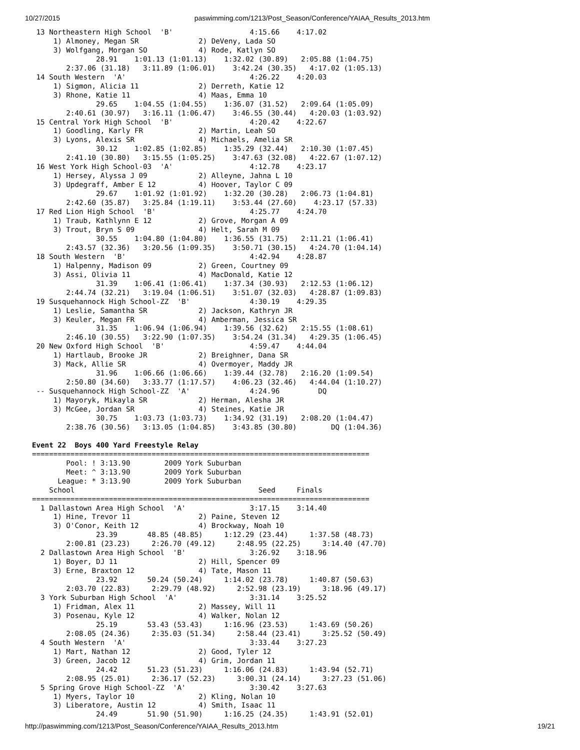10/27/2015 paswimming.com/1213/Post_Season/Conference/YAIAA_Results_2013.htm
 13 Northeastern High School  'B'                  4:15.66    4:17.02  
     1) Almoney, Megan SR              2) DeVeny, Lada SO                
     3) Wolfgang, Morgan SO            4) Rode, Katlyn SO                
               28.91    1:01.13 (1:01.13)    1:32.02 (30.89)   2:05.88 (1:04.75)
        2:37.06 (31.18)   3:11.89 (1:06.01)    3:42.24 (30.35)   4:17.02 (1:05.13)
 14 South Western  'A'                             4:26.22    4:20.03  
     1) Sigmon, Alicia 11              2) Derreth, Katie 12              
     3) Rhone, Katie 11                4) Maas, Emma 10                  
               29.65    1:04.55 (1:04.55)    1:36.07 (31.52)   2:09.64 (1:05.09)
        2:40.61 (30.97)   3:16.11 (1:06.47)    3:46.55 (30.44)   4:20.03 (1:03.92)
 15 Central York High School  'B'                  4:20.42    4:22.67  
     1) Goodling, Karly FR             2) Martin, Leah SO                
     3) Lyons, Alexis SR               4) Michaels, Amelia SR            
               30.12    1:02.85 (1:02.85)    1:35.29 (32.44)   2:10.30 (1:07.45)
        2:41.10 (30.80)   3:15.55 (1:05.25)    3:47.63 (32.08)   4:22.67 (1:07.12)
 16 West York High School-03  'A'                  4:12.78    4:23.17  
     1) Hersey, Alyssa J 09            2) Alleyne, Jahna L 10            
     3) Updegraff, Amber E 12          4) Hoover, Taylor C 09            
               29.67    1:01.92 (1:01.92)    1:32.20 (30.28)   2:06.73 (1:04.81)
        2:42.60 (35.87)   3:25.84 (1:19.11)    3:53.44 (27.60)    4:23.17 (57.33)
 17 Red Lion High School  'B'                      4:25.77    4:24.70  
     1) Traub, Kathlynn E 12           2) Grove, Morgan A 09             
     3) Trout, Bryn S 09               4) Helt, Sarah M 09               
               30.55    1:04.80 (1:04.80)    1:36.55 (31.75)   2:11.21 (1:06.41)
        2:43.57 (32.36)   3:20.56 (1:09.35)    3:50.71 (30.15)   4:24.70 (1:04.14)
 18 South Western  'B'                             4:42.94    4:28.87  
     1) Halpenny, Madison 09           2) Green, Courtney 09             
     3) Assi, Olivia 11                4) MacDonald, Katie 12            
               31.39    1:06.41 (1:06.41)    1:37.34 (30.93)   2:12.53 (1:06.12)
        2:44.74 (32.21)   3:19.04 (1:06.51)    3:51.07 (32.03)   4:28.87 (1:09.83)
 19 Susquehannock High School-ZZ  'B'              4:30.19    4:29.35  
     1) Leslie, Samantha SR            2) Jackson, Kathryn JR            
     3) Keuler, Megan FR               4) Amberman, Jessica SR           
               31.35    1:06.94 (1:06.94)    1:39.56 (32.62)   2:15.55 (1:08.61)
        2:46.10 (30.55)   3:22.90 (1:07.35)    3:54.24 (31.34)   4:29.35 (1:06.45)
 20 New Oxford High School  'B'                    4:59.47    4:44.04  
     1) Hartlaub, Brooke JR            2) Breighner, Dana SR             
     3) Mack, Allie SR                 4) Overmoyer, Maddy JR            
               31.96    1:06.66 (1:06.66)    1:39.44 (32.78)   2:16.20 (1:09.54)
        2:50.80 (34.60)   3:33.77 (1:17.57)    4:06.23 (32.46)   4:44.04 (1:10.27)
 -- Susquehannock High School-ZZ  'A'              4:24.96         DQ  
     1) Mayoryk, Mikayla SR            2) Herman, Alesha JR              
     3) McGee, Jordan SR               4) Steines, Katie JR              
               30.75    1:03.73 (1:03.73)    1:34.92 (31.19)   2:08.20 (1:04.47)
        2:38.76 (30.56)   3:13.05 (1:04.85)    3:43.85 (30.80)        DQ (1:04.36)

Event 22  Boys 400 Yard Freestyle Relay
===============================================================================
        Pool: ! 3:13.90        2009 York Suburban                          
        Meet: ^ 3:13.90        2009 York Suburban                          
      League: * 3:13.90        2009 York Suburban                          
    School                                           Seed     Finals  
===============================================================================
  1 Dallastown Area High School  'A'               3:17.15    3:14.40  
     1) Hine, Trevor 11                2) Paine, Steven 12               
     3) O'Conor, Keith 12              4) Brockway, Noah 10              
               23.39       48.85 (48.85)     1:12.29 (23.44)     1:37.58 (48.73)
        2:00.81 (23.23)     2:26.70 (49.12)     2:48.95 (22.25)     3:14.40 (47.70)
  2 Dallastown Area High School  'B'               3:26.92    3:18.96  
     1) Boyer, DJ 11                   2) Hill, Spencer 09               
     3) Erne, Braxton 12               4) Tate, Mason 11                 
               23.92       50.24 (50.24)     1:14.02 (23.78)     1:40.87 (50.63)
        2:03.70 (22.83)     2:29.79 (48.92)     2:52.98 (23.19)     3:18.96 (49.17)
  3 York Suburban High School  'A'                 3:31.14    3:25.52  
     1) Fridman, Alex 11               2) Massey, Will 11                
     3) Posenau, Kyle 12               4) Walker, Nolan 12               
               25.19       53.43 (53.43)     1:16.96 (23.53)     1:43.69 (50.26)
        2:08.05 (24.36)     2:35.03 (51.34)     2:58.44 (23.41)     3:25.52 (50.49)
  4 South Western  'A'                             3:33.44    3:27.23  
     1) Mart, Nathan 12                2) Good, Tyler 12                 
     3) Green, Jacob 12                4) Grim, Jordan 11                
               24.42       51.23 (51.23)     1:16.06 (24.83)     1:43.94 (52.71)
        2:08.95 (25.01)     2:36.17 (52.23)     3:00.31 (24.14)     3:27.23 (51.06)
  5 Spring Grove High School-ZZ  'A'               3:30.42    3:27.63  
     1) Myers, Taylor 10               2) Kling, Nolan 10                
     3) Liberatore, Austin 12          4) Smith, Isaac 11                
               24.49       51.90 (51.90)     1:16.25 (24.35)     1:43.91 (52.01)
http://paswimming.com/1213/Post_Season/Conference/YAIAA_Results_2013.htm 19/21